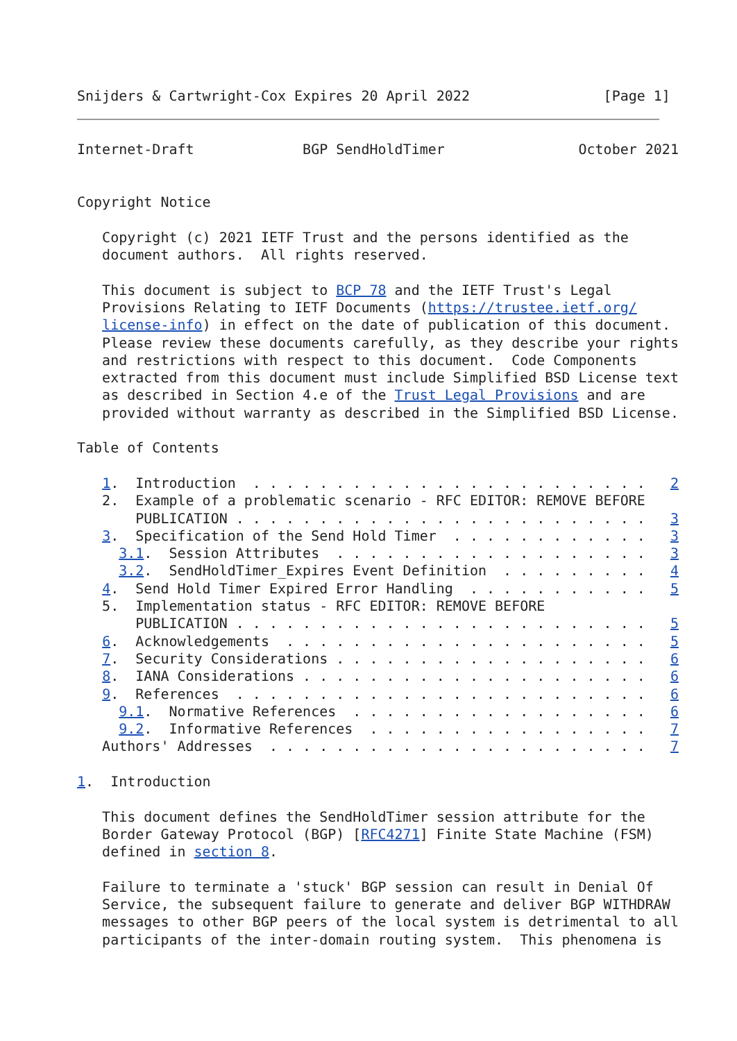Snijders & Cartwright-Cox Expires 20 April 2022                [Page 1]
Internet-Draft             BGP SendHoldTimer                October 2021


Copyright Notice

   Copyright (c) 2021 IETF Trust and the persons identified as the
   document authors.  All rights reserved.

   This document is subject to BCP 78 and the IETF Trust's Legal
   Provisions Relating to IETF Documents (https://trustee.ietf.org/
   license-info) in effect on the date of publication of this document.
   Please review these documents carefully, as they describe your rights
   and restrictions with respect to this document.  Code Components
   extracted from this document must include Simplified BSD License text
   as described in Section 4.e of the Trust Legal Provisions and are
   provided without warranty as described in the Simplified BSD License.

Table of Contents

   1.  Introduction  . . . . . . . . . . . . . . . . . . . . . . . .   2
   2.  Example of a problematic scenario - RFC EDITOR: REMOVE BEFORE
       PUBLICATION . . . . . . . . . . . . . . . . . . . . . . . . .   3
   3.  Specification of the Send Hold Timer  . . . . . . . . . . . .   3
     3.1.  Session Attributes  . . . . . . . . . . . . . . . . . . .   3
     3.2.  SendHoldTimer_Expires Event Definition  . . . . . . . . .   4
   4.  Send Hold Timer Expired Error Handling  . . . . . . . . . . .   5
   5.  Implementation status - RFC EDITOR: REMOVE BEFORE
       PUBLICATION . . . . . . . . . . . . . . . . . . . . . . . . .   5
   6.  Acknowledgements  . . . . . . . . . . . . . . . . . . . . . .   5
   7.  Security Considerations . . . . . . . . . . . . . . . . . . .   6
   8.  IANA Considerations . . . . . . . . . . . . . . . . . . . . .   6
   9.  References  . . . . . . . . . . . . . . . . . . . . . . . . .   6
     9.1.  Normative References  . . . . . . . . . . . . . . . . . .   6
     9.2.  Informative References  . . . . . . . . . . . . . . . . .   7
   Authors' Addresses  . . . . . . . . . . . . . . . . . . . . . . .   7

1.  Introduction

   This document defines the SendHoldTimer session attribute for the
   Border Gateway Protocol (BGP) [RFC4271] Finite State Machine (FSM)
   defined in section 8.

   Failure to terminate a 'stuck' BGP session can result in Denial Of
   Service, the subsequent failure to generate and deliver BGP WITHDRAW
   messages to other BGP peers of the local system is detrimental to all
   participants of the inter-domain routing system.  This phenomena is